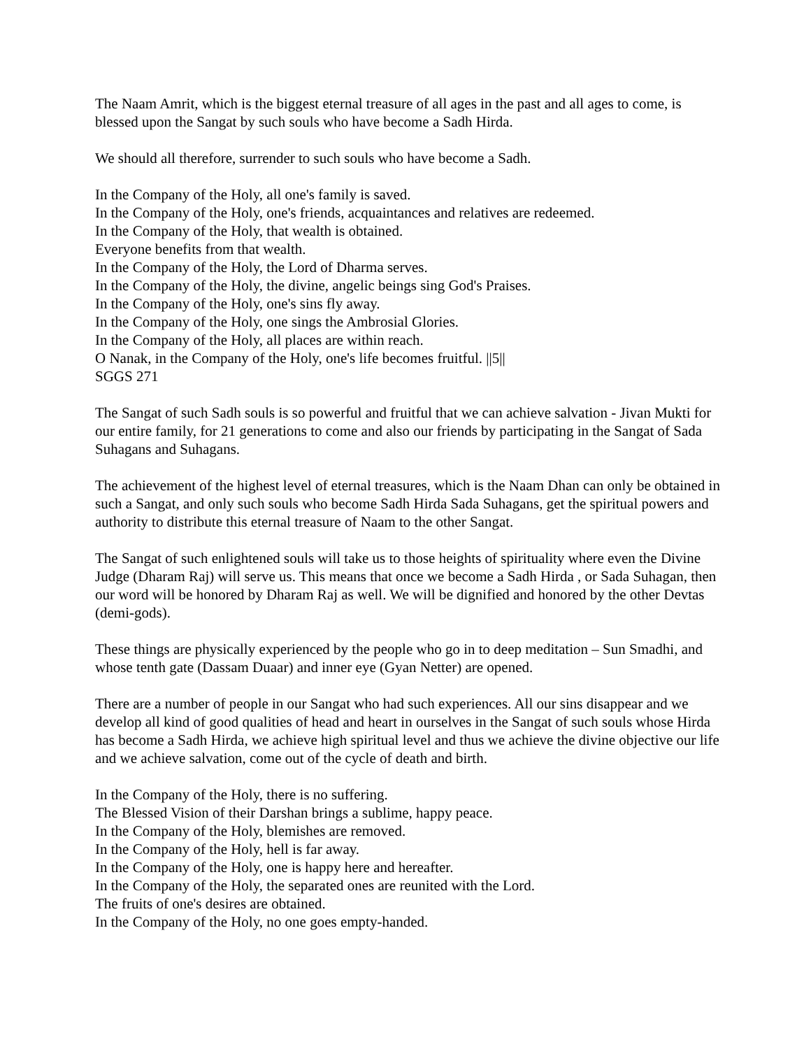The Naam Amrit, which is the biggest eternal treasure of all ages in the past and all ages to come, is blessed upon the Sangat by such souls who have become a Sadh Hirda.
We should all therefore, surrender to such souls who have become a Sadh.
In the Company of the Holy, all one's family is saved.
In the Company of the Holy, one's friends, acquaintances and relatives are redeemed.
In the Company of the Holy, that wealth is obtained.
Everyone benefits from that wealth.
In the Company of the Holy, the Lord of Dharma serves.
In the Company of the Holy, the divine, angelic beings sing God's Praises.
In the Company of the Holy, one's sins fly away.
In the Company of the Holy, one sings the Ambrosial Glories.
In the Company of the Holy, all places are within reach.
O Nanak, in the Company of the Holy, one's life becomes fruitful. ||5||
SGGS 271
The Sangat of such Sadh souls is so powerful and fruitful that we can achieve salvation - Jivan Mukti for our entire family, for 21 generations to come and also our friends by participating in the Sangat of Sada Suhagans and Suhagans.
The achievement of the highest level of eternal treasures, which is the Naam Dhan can only be obtained in such a Sangat, and only such souls who become Sadh Hirda Sada Suhagans, get the spiritual powers and authority to distribute this eternal treasure of Naam to the other Sangat.
The Sangat of such enlightened souls will take us to those heights of spirituality where even the Divine Judge (Dharam Raj) will serve us. This means that once we become a Sadh Hirda , or Sada Suhagan, then our word will be honored by Dharam Raj as well. We will be dignified and honored by the other Devtas (demi-gods).
These things are physically experienced by the people who go in to deep meditation – Sun Smadhi, and whose tenth gate (Dassam Duaar) and inner eye (Gyan Netter) are opened.
There are a number of people in our Sangat who had such experiences. All our sins disappear and we develop all kind of good qualities of head and heart in ourselves in the Sangat of such souls whose Hirda has become a Sadh Hirda, we achieve high spiritual level and thus we achieve the divine objective our life and we achieve salvation, come out of the cycle of death and birth.
In the Company of the Holy, there is no suffering.
The Blessed Vision of their Darshan brings a sublime, happy peace.
In the Company of the Holy, blemishes are removed.
In the Company of the Holy, hell is far away.
In the Company of the Holy, one is happy here and hereafter.
In the Company of the Holy, the separated ones are reunited with the Lord.
The fruits of one's desires are obtained.
In the Company of the Holy, no one goes empty-handed.